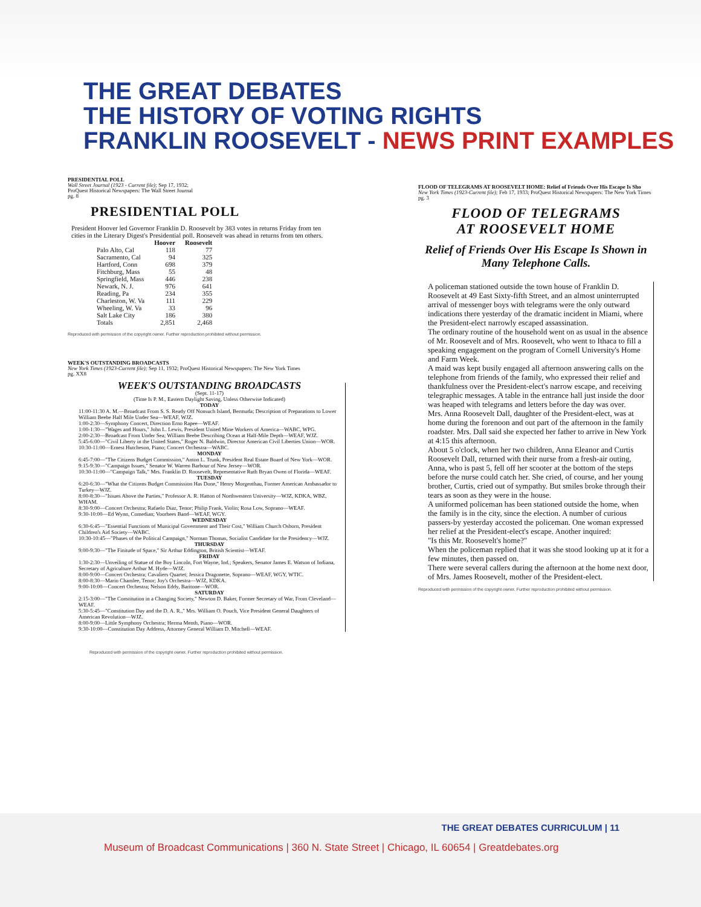THE GREAT DEBATES
THE HISTORY OF VOTING RIGHTS
FRANKLIN ROOSEVELT - NEWS PRINT EXAMPLES
PRESIDENTIAL POLL
Wall Street Journal (1923 - Current file); Sep 17, 1932;
ProQuest Historical Newspapers: The Wall Street Journal
pg. 8
PRESIDENTIAL POLL
President Hoover led Governor Franklin D. Roosevelt by 383 votes in returns Friday from ten cities in the Literary Digest's Presidential poll. Roosevelt was ahead in returns from ten others.
| | Hoover | Roosevelt |
| --- | --- | --- |
| Palo Alto, Cal | 118 | 77 |
| Sacramento, Cal | 94 | 325 |
| Hartford, Conn | 698 | 379 |
| Fitchburg, Mass | 55 | 48 |
| Springfield, Mass | 446 | 238 |
| Newark, N. J. | 976 | 641 |
| Reading, Pa | 234 | 355 |
| Charleston, W. Va | 111 | 229 |
| Wheeling, W. Va | 33 | 96 |
| Salt Lake City | 186 | 380 |
| Totals | 2,851 | 2,468 |
Reproduced with permission of the copyright owner. Further reproduction prohibited without permission.
WEEK'S OUTSTANDING BROADCASTS
New York Times (1923-Current file); Sep 11, 1932; ProQuest Historical Newspapers: The New York Times
pg. XX8
WEEK'S OUTSTANDING BROADCASTS
(Sept. 11-17)
(Time Is P. M., Eastern Daylight Saving, Unless Otherwise Indicated)
TODAY
11:00-11:30 A. M.—Broadcast From S. S. Ready Off Nonsuch Island, Bermuda; Description of Preparations to Lower William Beebe Half Mile Under Sea—WEAF, WJZ.
1:00-2:30—Symphony Concert, Direction Erno Rapee—WEAF.
1:00-1:30—"Wages and Hours," John L. Lewis, President United Mine Workers of America—WABC, WPG.
2:00-2:30—Broadcast From Under Sea; William Beebe Describing Ocean at Half-Mile Depth—WEAF, WJZ.
5:45-6:00—"Civil Liberty in the United States," Roger N. Baldwin, Director American Civil Liberties Union—WOR.
10:30-11:00—Ernest Hutcheson, Piano; Concert Orchestra—WABC.
MONDAY
6:45-7:00—"The Citizens Budget Commission," Anton L. Trunk, President Real Estate Board of New York—WOR.
9:15-9:30—"Campaign Issues," Senator W. Warren Barbour of New Jersey—WOR.
10:30-11:00—"Campaign Talk," Mrs. Franklin D. Roosevelt, Representative Ruth Bryan Owen of Florida—WEAF.
TUESDAY
6:20-6:30—"What the Citizens Budget Commission Has Done," Henry Morgenthau, Former American Ambassador to Turkey—WJZ.
8:00-8:30—"Issues Above the Parties," Professor A. R. Hatton of Northwestern University—WJZ, KDKA, WBZ, WHAM.
8:30-9:00—Concert Orchestra; Rafaelo Diaz, Tenor; Philip Frank, Violin; Rosa Low, Soprano—WEAF.
9:30-10:00—Ed Wynn, Comedian; Voorhees Band—WEAF, WGY.
WEDNESDAY
6:30-6:45—"Essential Functions of Municipal Government and Their Cost," William Church Osborn, President Children's Aid Society—WABC.
10:30-10:45—"Phases of the Political Campaign," Norman Thomas, Socialist Candidate for the Presidency—WJZ.
THURSDAY
9:00-9:30—"The Finitude of Space," Sir Arthur Eddington, British Scientist—WEAF.
FRIDAY
1:30-2:30—Unveiling of Statue of the Boy Lincoln, Fort Wayne, Ind.; Speakers, Senator James E. Watson of Indiana, Secretary of Agriculture Arthur M. Hyde—WJZ.
8:00-9:00—Concert Orchestra; Cavaliers Quartet; Jessica Dragonette, Soprano—WEAF, WGY, WTIC.
8:00-8:30—Mario Chamlee, Tenor; Joy's Orchestra—WJZ, KDKA.
9:00-10:00—Concert Orchestra; Nelson Eddy, Baritone—WOR.
SATURDAY
2:15-3:00—"The Constitution in a Changing Society," Newton D. Baker, Former Secretary of War, From Cleveland—WEAF.
5:30-5:45—"Constitution Day and the D. A. R.," Mrs. William O. Pouch, Vice President General Daughters of American Revolution—WJZ.
8:00-9:00—Little Symphony Orchestra; Herma Menth, Piano—WOR.
9:30-10:00—Constitution Day Address, Attorney General William D. Mitchell—WEAF.
Reproduced with permission of the copyright owner. Further reproduction prohibited without permission.
FLOOD OF TELEGRAMS AT ROOSEVELT HOME: Relief of Friends Over His Escape Is Sho
New York Times (1923-Current file); Feb 17, 1933; ProQuest Historical Newspapers: The New York Times
pg. 3
FLOOD OF TELEGRAMS
AT ROOSEVELT HOME
Relief of Friends Over His Escape Is Shown in Many Telephone Calls.
A policeman stationed outside the town house of Franklin D. Roosevelt at 49 East Sixty-fifth Street, and an almost uninterrupted arrival of messenger boys with telegrams were the only outward indications there yesterday of the dramatic incident in Miami, where the President-elect narrowly escaped assassination.
The ordinary routine of the household went on as usual in the absence of Mr. Roosevelt and of Mrs. Roosevelt, who went to Ithaca to fill a speaking engagement on the program of Cornell University's Home and Farm Week.
A maid was kept busily engaged all afternoon answering calls on the telephone from friends of the family, who expressed their relief and thankfulness over the President-elect's narrow escape, and receiving telegraphic messages. A table in the entrance hall just inside the door was heaped with telegrams and letters before the day was over.
Mrs. Anna Roosevelt Dall, daughter of the President-elect, was at home during the forenoon and out part of the afternoon in the family roadster. Mrs. Dall said she expected her father to arrive in New York at 4:15 this afternoon.
About 5 o'clock, when her two children, Anna Eleanor and Curtis Roosevelt Dall, returned with their nurse from a fresh-air outing, Anna, who is past 5, fell off her scooter at the bottom of the steps before the nurse could catch her. She cried, of course, and her young brother, Curtis, cried out of sympathy. But smiles broke through their tears as soon as they were in the house.
A uniformed policeman has been stationed outside the home, when the family is in the city, since the election. A number of curious passers-by yesterday accosted the policeman. One woman expressed her relief at the President-elect's escape. Another inquired:
"Is this Mr. Roosevelt's home?"
When the policeman replied that it was she stood looking up at it for a few minutes, then passed on.
There were several callers during the afternoon at the home next door, of Mrs. James Roosevelt, mother of the President-elect.
Reproduced with permission of the copyright owner. Further reproduction prohibited without permission.
THE GREAT DEBATES CURRICULUM | 11
Museum of Broadcast Communications | 360 N. State Street | Chicago, IL 60654 | Greatdebates.org